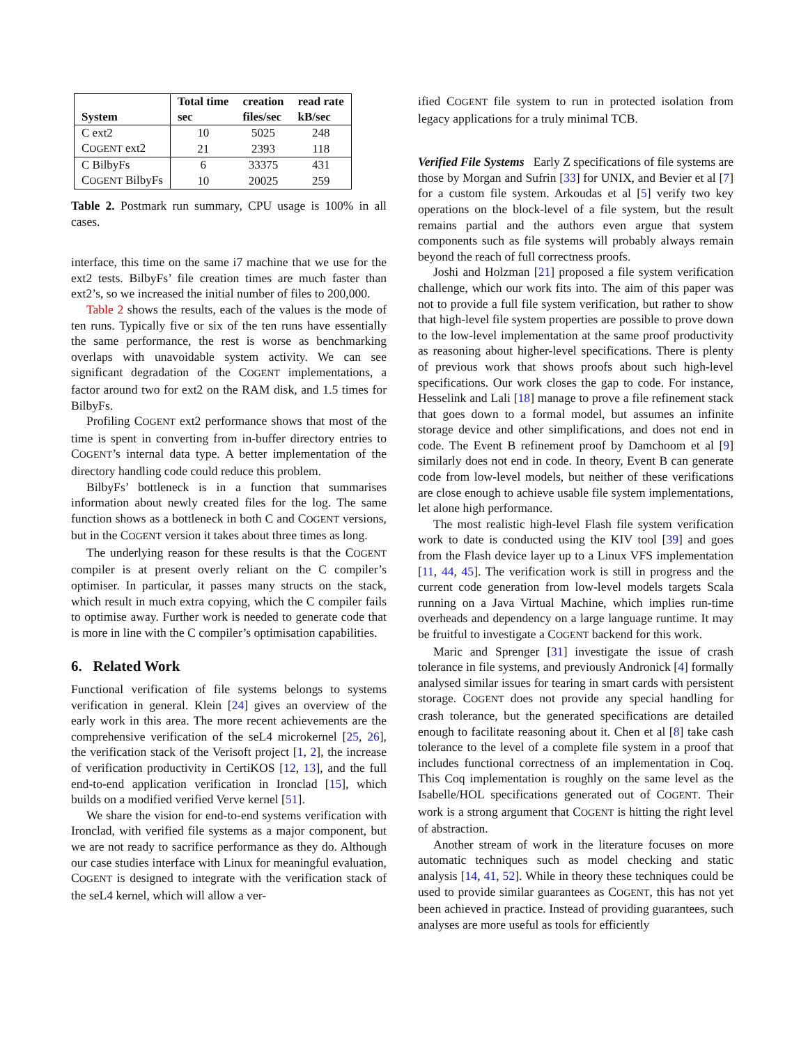| System | Total time | creation | read rate |
| --- | --- | --- | --- |
| | sec | files/sec | kB/sec |
| C ext2 | 10 | 5025 | 248 |
| C OGENT ext2 | 21 | 2393 | 118 |
| C BilbyFs | 6 | 33375 | 431 |
| C OGENT BilbyFs | 10 | 20025 | 259 |
Table 2. Postmark run summary, CPU usage is 100% in all cases.
interface, this time on the same i7 machine that we use for the ext2 tests. BilbyFs’ file creation times are much faster than ext2’s, so we increased the initial number of files to 200,000.
Table 2 shows the results, each of the values is the mode of ten runs. Typically five or six of the ten runs have essentially the same performance, the rest is worse as benchmarking overlaps with unavoidable system activity. We can see significant degradation of the COGENT implementations, a factor around two for ext2 on the RAM disk, and 1.5 times for BilbyFs.
Profiling COGENT ext2 performance shows that most of the time is spent in converting from in-buffer directory entries to COGENT’s internal data type. A better implementation of the directory handling code could reduce this problem.
BilbyFs’ bottleneck is in a function that summarises information about newly created files for the log. The same function shows as a bottleneck in both C and COGENT versions, but in the COGENT version it takes about three times as long.
The underlying reason for these results is that the COGENT compiler is at present overly reliant on the C compiler’s optimiser. In particular, it passes many structs on the stack, which result in much extra copying, which the C compiler fails to optimise away. Further work is needed to generate code that is more in line with the C compiler’s optimisation capabilities.
6. Related Work
Functional verification of file systems belongs to systems verification in general. Klein [24] gives an overview of the early work in this area. The more recent achievements are the comprehensive verification of the seL4 microkernel [25, 26], the verification stack of the Verisoft project [1, 2], the increase of verification productivity in CertiKOS [12, 13], and the full end-to-end application verification in Ironclad [15], which builds on a modified verified Verve kernel [51].
We share the vision for end-to-end systems verification with Ironclad, with verified file systems as a major component, but we are not ready to sacrifice performance as they do. Although our case studies interface with Linux for meaningful evaluation, COGENT is designed to integrate with the verification stack of the seL4 kernel, which will allow a ver-
ified COGENT file system to run in protected isolation from legacy applications for a truly minimal TCB.
Verified File Systems Early Z specifications of file systems are those by Morgan and Sufrin [33] for UNIX, and Bevier et al [7] for a custom file system. Arkoudas et al [5] verify two key operations on the block-level of a file system, but the result remains partial and the authors even argue that system components such as file systems will probably always remain beyond the reach of full correctness proofs.
Joshi and Holzman [21] proposed a file system verification challenge, which our work fits into. The aim of this paper was not to provide a full file system verification, but rather to show that high-level file system properties are possible to prove down to the low-level implementation at the same proof productivity as reasoning about higher-level specifications. There is plenty of previous work that shows proofs about such high-level specifications. Our work closes the gap to code. For instance, Hesselink and Lali [18] manage to prove a file refinement stack that goes down to a formal model, but assumes an infinite storage device and other simplifications, and does not end in code. The Event B refinement proof by Damchoom et al [9] similarly does not end in code. In theory, Event B can generate code from low-level models, but neither of these verifications are close enough to achieve usable file system implementations, let alone high performance.
The most realistic high-level Flash file system verification work to date is conducted using the KIV tool [39] and goes from the Flash device layer up to a Linux VFS implementation [11, 44, 45]. The verification work is still in progress and the current code generation from low-level models targets Scala running on a Java Virtual Machine, which implies run-time overheads and dependency on a large language runtime. It may be fruitful to investigate a COGENT backend for this work.
Maric and Sprenger [31] investigate the issue of crash tolerance in file systems, and previously Andronick [4] formally analysed similar issues for tearing in smart cards with persistent storage. COGENT does not provide any special handling for crash tolerance, but the generated specifications are detailed enough to facilitate reasoning about it. Chen et al [8] take cash tolerance to the level of a complete file system in a proof that includes functional correctness of an implementation in Coq. This Coq implementation is roughly on the same level as the Isabelle/HOL specifications generated out of COGENT. Their work is a strong argument that COGENT is hitting the right level of abstraction.
Another stream of work in the literature focuses on more automatic techniques such as model checking and static analysis [14, 41, 52]. While in theory these techniques could be used to provide similar guarantees as COGENT, this has not yet been achieved in practice. Instead of providing guarantees, such analyses are more useful as tools for efficiently